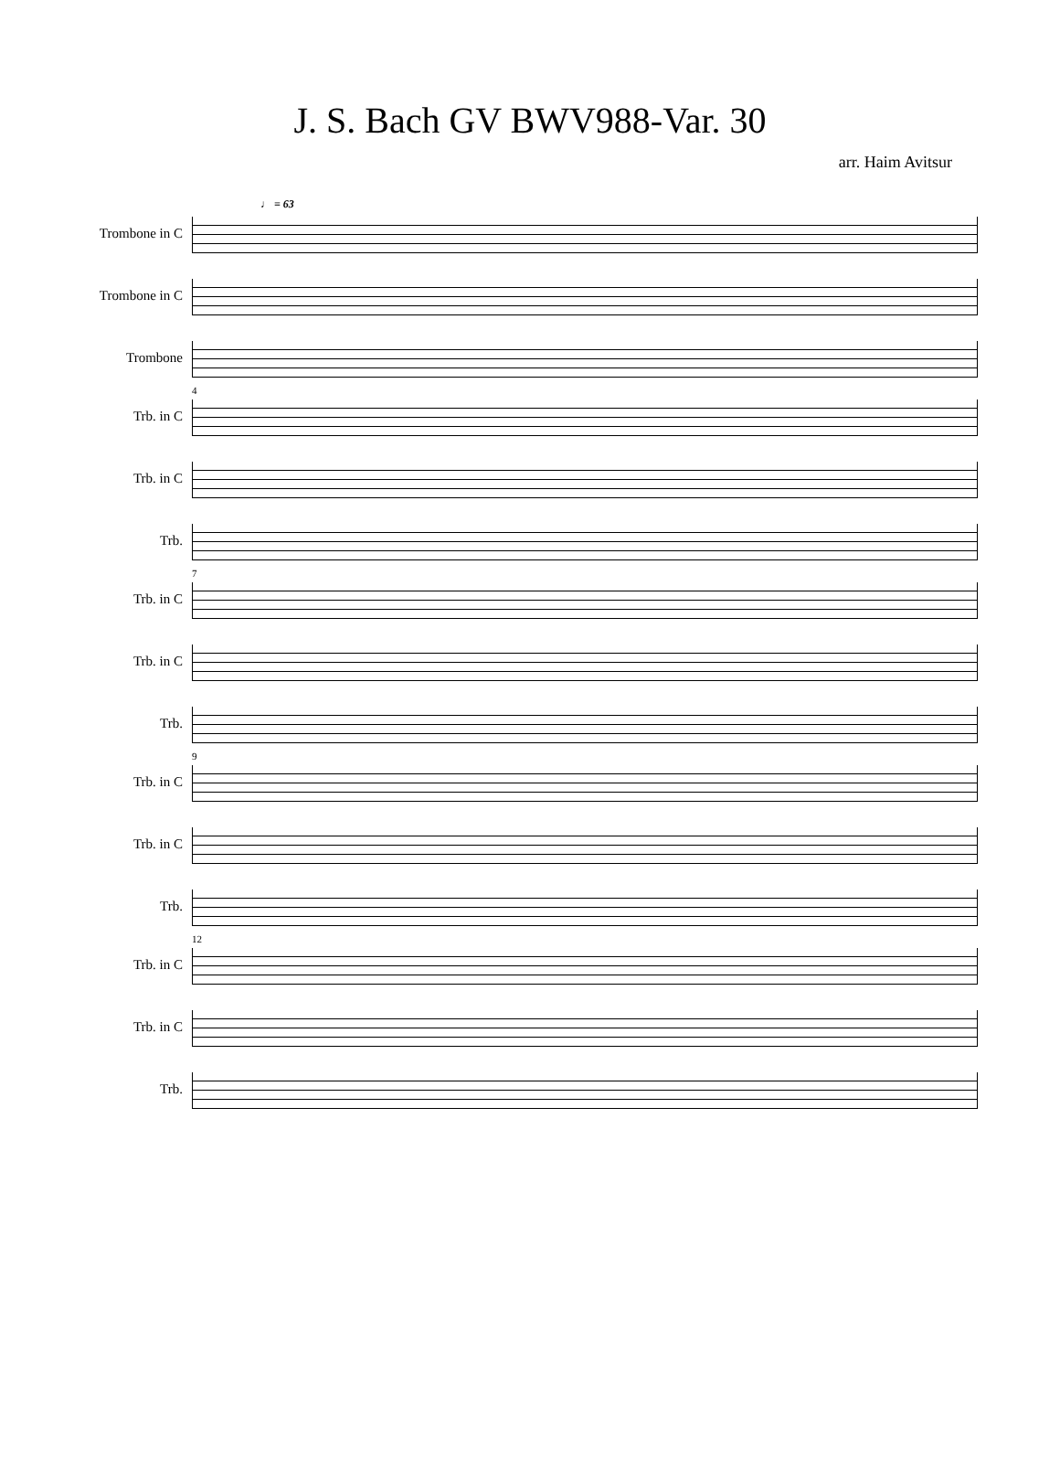J. S. Bach GV BWV988-Var. 30
arr. Haim Avitsur
♩ = 63
Trombone in C
Trombone in C
Trombone
Trb. in C
Trb. in C
Trb.
4
Trb. in C
Trb. in C
Trb.
7
Trb. in C
Trb. in C
Trb.
9
Trb. in C
Trb. in C
Trb.
12